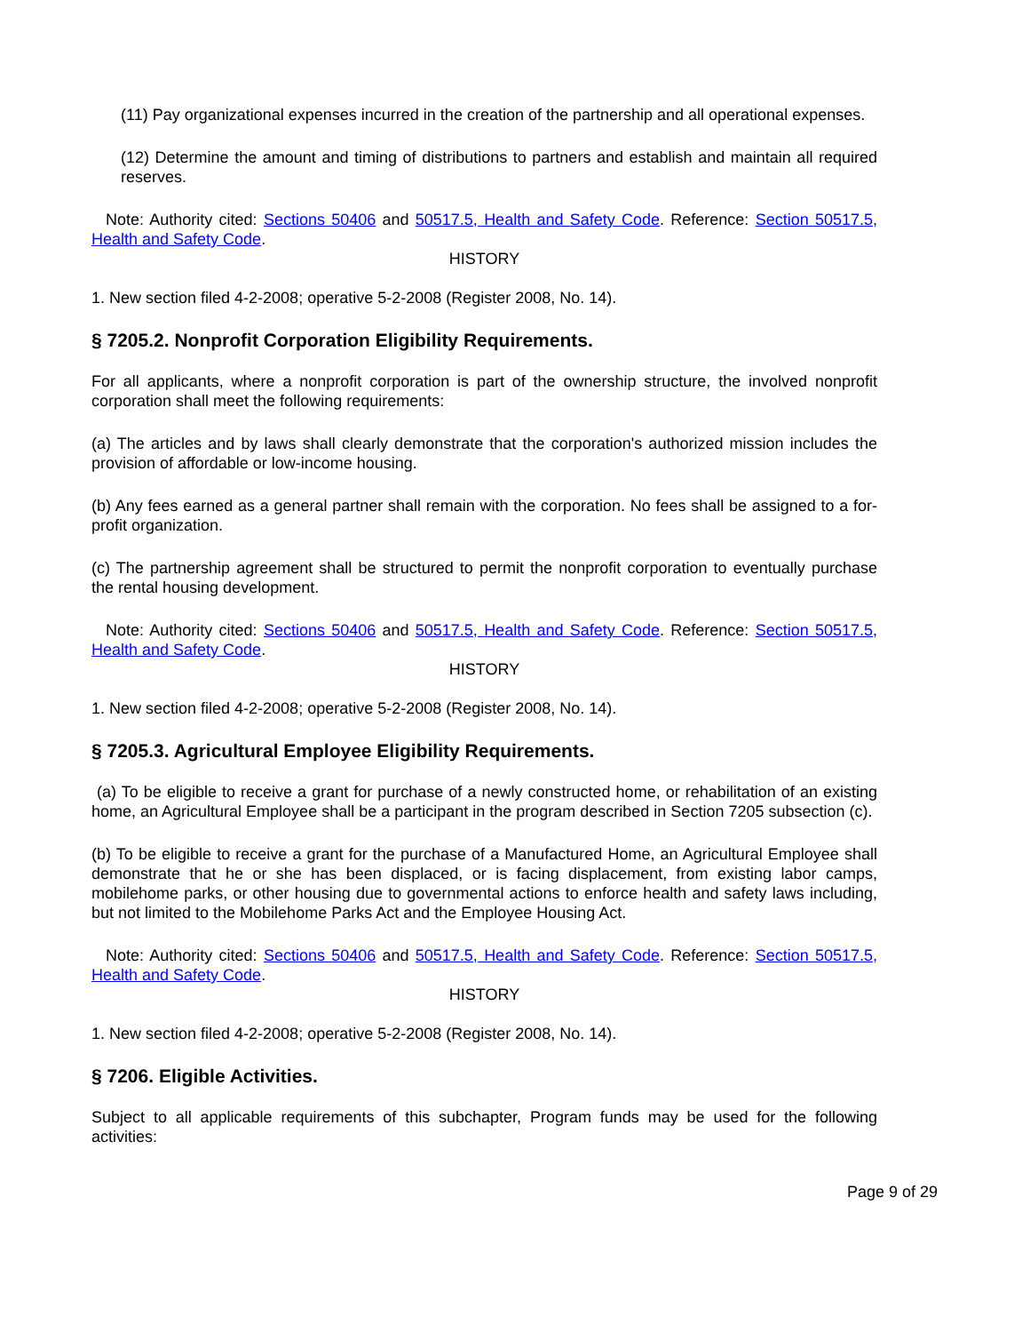(11) Pay organizational expenses incurred in the creation of the partnership and all operational expenses.
(12) Determine the amount and timing of distributions to partners and establish and maintain all required reserves.
Note: Authority cited: Sections 50406 and 50517.5, Health and Safety Code. Reference: Section 50517.5, Health and Safety Code.
HISTORY
1. New section filed 4-2-2008; operative 5-2-2008 (Register 2008, No. 14).
§ 7205.2. Nonprofit Corporation Eligibility Requirements.
For all applicants, where a nonprofit corporation is part of the ownership structure, the involved nonprofit corporation shall meet the following requirements:
(a) The articles and by laws shall clearly demonstrate that the corporation's authorized mission includes the provision of affordable or low-income housing.
(b) Any fees earned as a general partner shall remain with the corporation. No fees shall be assigned to a for-profit organization.
(c) The partnership agreement shall be structured to permit the nonprofit corporation to eventually purchase the rental housing development.
Note: Authority cited: Sections 50406 and 50517.5, Health and Safety Code. Reference: Section 50517.5, Health and Safety Code.
HISTORY
1. New section filed 4-2-2008; operative 5-2-2008 (Register 2008, No. 14).
§ 7205.3. Agricultural Employee Eligibility Requirements.
(a) To be eligible to receive a grant for purchase of a newly constructed home, or rehabilitation of an existing home, an Agricultural Employee shall be a participant in the program described in Section 7205 subsection (c).
(b) To be eligible to receive a grant for the purchase of a Manufactured Home, an Agricultural Employee shall demonstrate that he or she has been displaced, or is facing displacement, from existing labor camps, mobilehome parks, or other housing due to governmental actions to enforce health and safety laws including, but not limited to the Mobilehome Parks Act and the Employee Housing Act.
Note: Authority cited: Sections 50406 and 50517.5, Health and Safety Code. Reference: Section 50517.5, Health and Safety Code.
HISTORY
1. New section filed 4-2-2008; operative 5-2-2008 (Register 2008, No. 14).
§ 7206. Eligible Activities.
Subject to all applicable requirements of this subchapter, Program funds may be used for the following activities:
Page 9 of 29